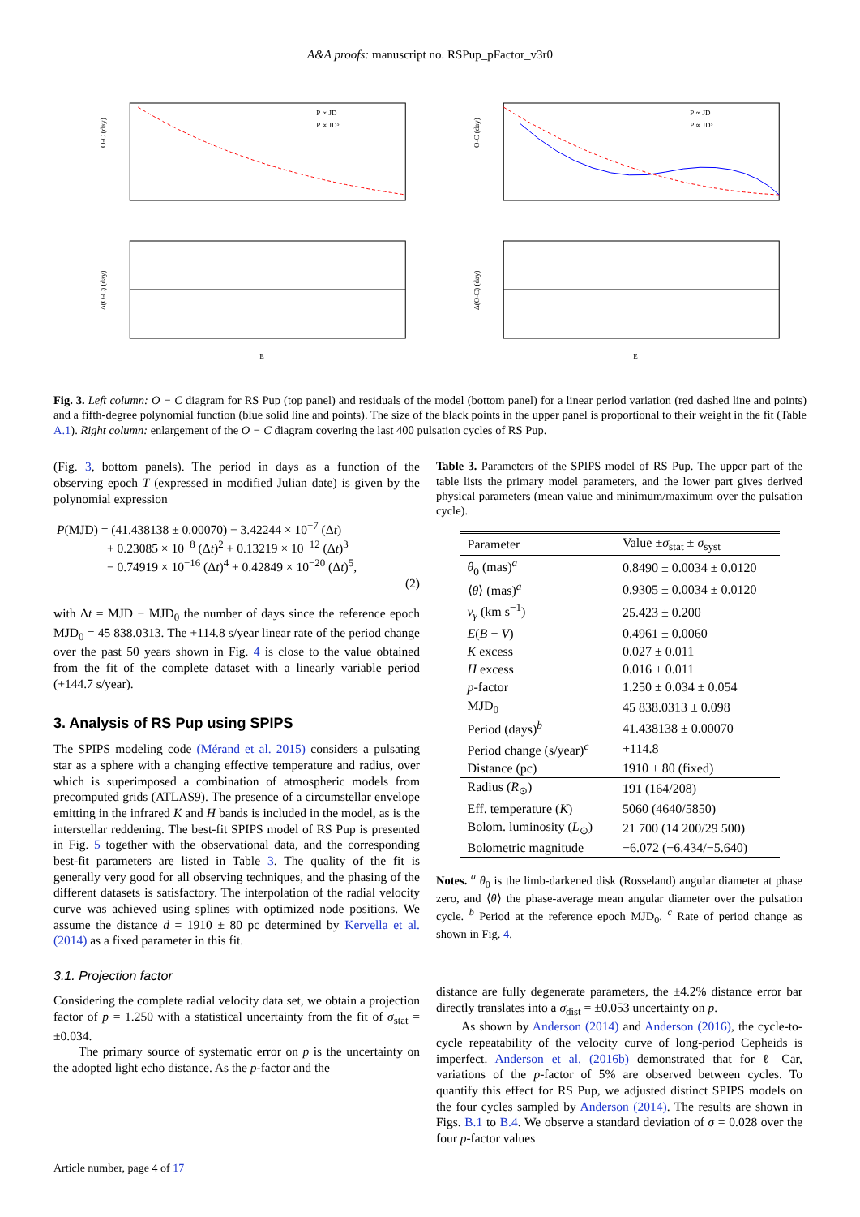A&A proofs: manuscript no. RSPup_pFactor_v3r0
O-C (day)
P ∝ JD
P ∝ JD⁵
Δ(O-C) (day)
E
O-C (day)
P ∝ JD
P ∝ JD⁵
Δ(O-C) (day)
E
Fig. 3. Left column: O − C diagram for RS Pup (top panel) and residuals of the model (bottom panel) for a linear period variation (red dashed line and points) and a fifth-degree polynomial function (blue solid line and points). The size of the black points in the upper panel is proportional to their weight in the fit (Table A.1). Right column: enlargement of the O − C diagram covering the last 400 pulsation cycles of RS Pup.
(Fig. 3, bottom panels). The period in days as a function of the observing epoch T (expressed in modified Julian date) is given by the polynomial expression
P(MJD) = (41.438138 ± 0.00070) − 3.42244 × 10<sup>−7</sup> (Δt)
+ 0.23085 × 10<sup>−8</sup> (Δt)<sup>2</sup> + 0.13219 × 10<sup>−12</sup> (Δt)<sup>3</sup>
− 0.74919 × 10<sup>−16</sup> (Δt)<sup>4</sup> + 0.42849 × 10<sup>−20</sup> (Δt)<sup>5</sup>,
(2)
with Δt = MJD − MJD<sub>0</sub> the number of days since the reference epoch MJD<sub>0</sub> = 45 838.0313. The +114.8 s/year linear rate of the period change over the past 50 years shown in Fig. 4 is close to the value obtained from the fit of the complete dataset with a linearly variable period (+144.7 s/year).
3. Analysis of RS Pup using SPIPS
The SPIPS modeling code (Mérand et al. 2015) considers a pulsating star as a sphere with a changing effective temperature and radius, over which is superimposed a combination of atmospheric models from precomputed grids (ATLAS9). The presence of a circumstellar envelope emitting in the infrared K and H bands is included in the model, as is the interstellar reddening. The best-fit SPIPS model of RS Pup is presented in Fig. 5 together with the observational data, and the corresponding best-fit parameters are listed in Table 3. The quality of the fit is generally very good for all observing techniques, and the phasing of the different datasets is satisfactory. The interpolation of the radial velocity curve was achieved using splines with optimized node positions. We assume the distance d = 1910 ± 80 pc determined by Kervella et al. (2014) as a fixed parameter in this fit.
3.1. Projection factor
Considering the complete radial velocity data set, we obtain a projection factor of p = 1.250 with a statistical uncertainty from the fit of σ<sub>stat</sub> = ±0.034.
The primary source of systematic error on p is the uncertainty on the adopted light echo distance. As the p-factor and the
Table 3. Parameters of the SPIPS model of RS Pup. The upper part of the table lists the primary model parameters, and the lower part gives derived physical parameters (mean value and minimum/maximum over the pulsation cycle).
| Parameter | Value ± σ<sub>stat</sub> ± σ<sub>syst</sub> |
| --- | --- |
| θ<sub>0</sub> (mas)<sup>a</sup> | 0.8490 ± 0.0034 ± 0.0120 |
| ⟨ θ ⟩ (mas)<sup>a</sup> | 0.9305 ± 0.0034 ± 0.0120 |
| v<sub>γ</sub> (km s<sup>−1</sup>) | 25.423 ± 0.200 |
| E ( B − V ) | 0.4961 ± 0.0060 |
| K excess | 0.027 ± 0.011 |
| H excess | 0.016 ± 0.011 |
| p -factor | 1.250 ± 0.034 ± 0.054 |
| MJD<sub>0</sub> | 45 838.0313 ± 0.098 |
| Period (days)<sup>b</sup> | 41.438138 ± 0.00070 |
| Period change (s/year)<sup>c</sup> | +114.8 |
| Distance (pc) | 1910 ± 80 (fixed) |
| Radius ( R<sub>⊙</sub>) | 191 (164/208) |
| Eff. temperature ( K ) | 5060 (4640/5850) |
| Bolom. luminosity ( L<sub>⊙</sub>) | 21 700 (14 200/29 500) |
| Bolometric magnitude | −6.072 (−6.434/−5.640) |
Notes. <sup>a</sup> θ<sub>0</sub> is the limb-darkened disk (Rosseland) angular diameter at phase zero, and ⟨θ⟩ the phase-average mean angular diameter over the pulsation cycle. <sup>b</sup> Period at the reference epoch MJD<sub>0</sub>. <sup>c</sup> Rate of period change as shown in Fig. 4.
distance are fully degenerate parameters, the ±4.2% distance error bar directly translates into a σ<sub>dist</sub> = ±0.053 uncertainty on p.
As shown by Anderson (2014) and Anderson (2016), the cycle-to-cycle repeatability of the velocity curve of long-period Cepheids is imperfect. Anderson et al. (2016b) demonstrated that for ℓ Car, variations of the p-factor of 5% are observed between cycles. To quantify this effect for RS Pup, we adjusted distinct SPIPS models on the four cycles sampled by Anderson (2014). The results are shown in Figs. B.1 to B.4. We observe a standard deviation of σ = 0.028 over the four p-factor values
Article number, page 4 of 17